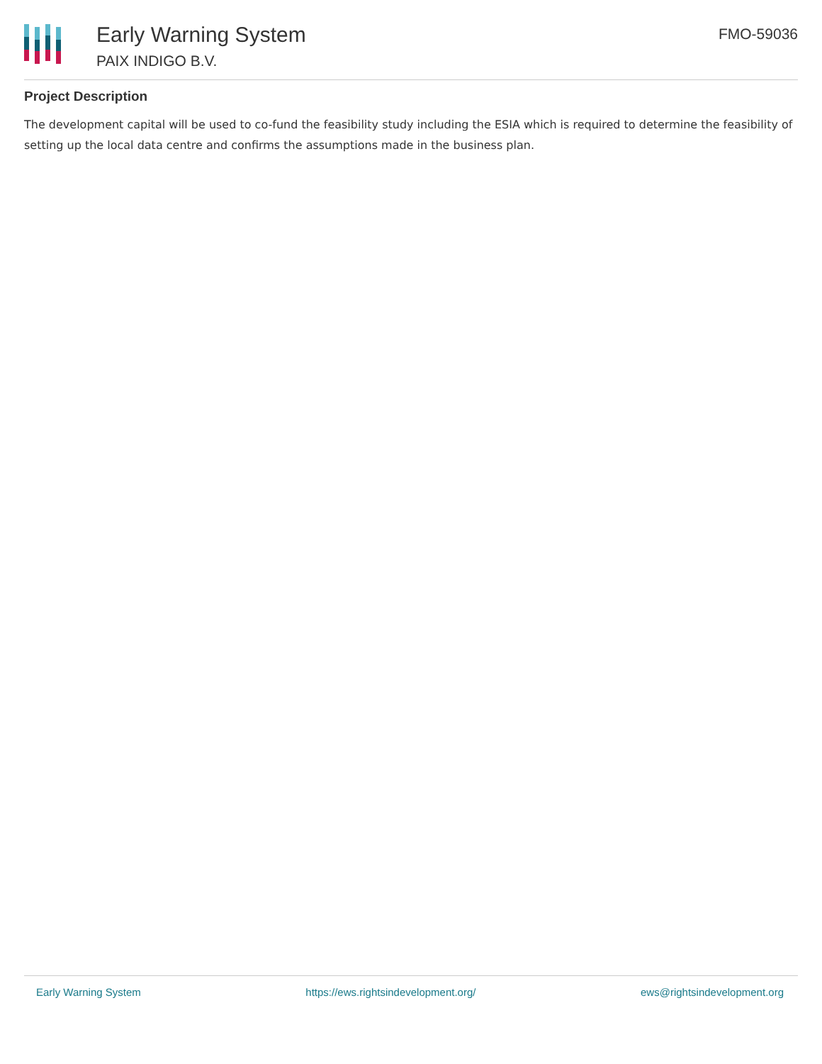Early Warning System
PAIX INDIGO B.V.
FMO-59036
Project Description
The development capital will be used to co-fund the feasibility study including the ESIA which is required to determine the feasibility of setting up the local data centre and confirms the assumptions made in the business plan.
Early Warning System https://ews.rightsindevelopment.org/ ews@rightsindevelopment.org